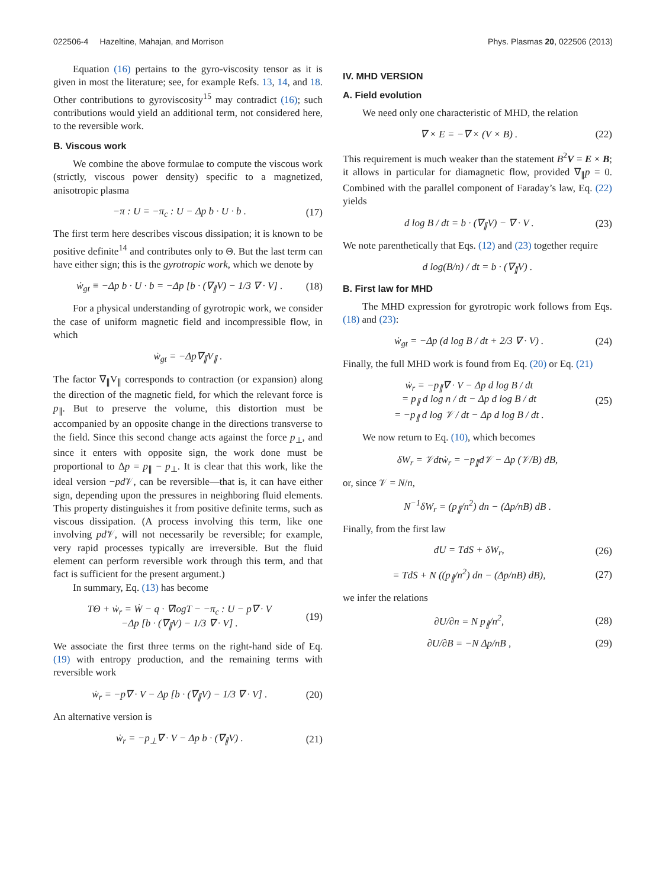022506-4 Hazeltine, Mahajan, and Morrison Phys. Plasmas 20, 022506 (2013)
Equation (16) pertains to the gyro-viscosity tensor as it is given in most the literature; see, for example Refs. 13, 14, and 18. Other contributions to gyroviscosity<sup>15</sup> may contradict (16); such contributions would yield an additional term, not considered here, to the reversible work.
B. Viscous work
We combine the above formulae to compute the viscous work (strictly, viscous power density) specific to a magnetized, anisotropic plasma
−π : U = −π<sub>c</sub> : U − Δp b · U · b . (17)
The first term here describes viscous dissipation; it is known to be positive definite<sup>14</sup> and contributes only to Θ. But the last term can have either sign; this is the gyrotropic work, which we denote by
ẇ<sub>gt</sub> ≡ −Δp b · U · b = −Δp [b · (∇<sub>∥</sub>V) − 1/3 ∇ · V] . (18)
For a physical understanding of gyrotropic work, we consider the case of uniform magnetic field and incompressible flow, in which
ẇ<sub>gt</sub> = −Δp∇<sub>∥</sub>V<sub>∥</sub> .
The factor ∇<sub>∥</sub>V<sub>∥</sub> corresponds to contraction (or expansion) along the direction of the magnetic field, for which the relevant force is p<sub>∥</sub>. But to preserve the volume, this distortion must be accompanied by an opposite change in the directions transverse to the field. Since this second change acts against the force p<sub>⊥</sub>, and since it enters with opposite sign, the work done must be proportional to Δp = p<sub>∥</sub> − p<sub>⊥</sub>. It is clear that this work, like the ideal version −pd 𝒱, can be reversible—that is, it can have either sign, depending upon the pressures in neighboring fluid elements. This property distinguishes it from positive definite terms, such as viscous dissipation. (A process involving this term, like one involving pd 𝒱, will not necessarily be reversible; for example, very rapid processes typically are irreversible. But the fluid element can perform reversible work through this term, and that fact is sufficient for the present argument.)
In summary, Eq. (13) has become
TΘ + ẇ<sub>r</sub> = Ẇ − q · ∇logT − −π<sub>c</sub> : U − p∇ · V
−Δp [b · (∇<sub>∥</sub>V) − 1/3 ∇ · V] . (19)
We associate the first three terms on the right-hand side of Eq. (19) with entropy production, and the remaining terms with reversible work
ẇ<sub>r</sub> = −p∇ · V − Δp [b · (∇<sub>∥</sub>V) − 1/3 ∇ · V] . (20)
An alternative version is
ẇ<sub>r</sub> = −p<sub>⊥</sub>∇ · V − Δp b · (∇<sub>∥</sub>V) . (21)
IV. MHD VERSION
A. Field evolution
We need only one characteristic of MHD, the relation
∇ × E = −∇ × (V × B) . (22)
This requirement is much weaker than the statement B<sup>2</sup>V = E × B; it allows in particular for diamagnetic flow, provided ∇<sub>∥</sub>p = 0. Combined with the parallel component of Faraday’s law, Eq. (22) yields
d log B / dt = b · (∇<sub>∥</sub>V) − ∇ · V . (23)
We note parenthetically that Eqs. (12) and (23) together require
d log(B/n) / dt = b · (∇<sub>∥</sub>V) .
B. First law for MHD
The MHD expression for gyrotropic work follows from Eqs. (18) and (23):
ẇ<sub>gt</sub> = −Δp (d log B / dt + 2/3 ∇ · V) . (24)
Finally, the full MHD work is found from Eq. (20) or Eq. (21)
ẇ<sub>r</sub> = −p<sub>∥</sub>∇ · V − Δp d log B / dt
= p<sub>∥</sub> d log n / dt − Δp d log B / dt
= −p<sub>∥</sub> d log 𝒱 / dt − Δp d log B / dt . (25)
We now return to Eq. (10), which becomes
δW<sub>r</sub> = 𝒱dtẇ<sub>r</sub> = −p<sub>∥</sub>d𝒱 − Δp (𝒱/B) dB,
or, since 𝒱 = N/n,
N<sup>−1</sup>δW<sub>r</sub> = (p<sub>∥</sub>/n<sup>2</sup>) dn − (Δp/nB) dB .
Finally, from the first law
dU = TdS + δW<sub>r</sub>, (26)
= TdS + N ((p<sub>∥</sub>/n<sup>2</sup>) dn − (Δp/nB) dB), (27)
we infer the relations
∂U/∂n = N p<sub>∥</sub>/n<sup>2</sup>, (28)
∂U/∂B = −N Δp/nB , (29)